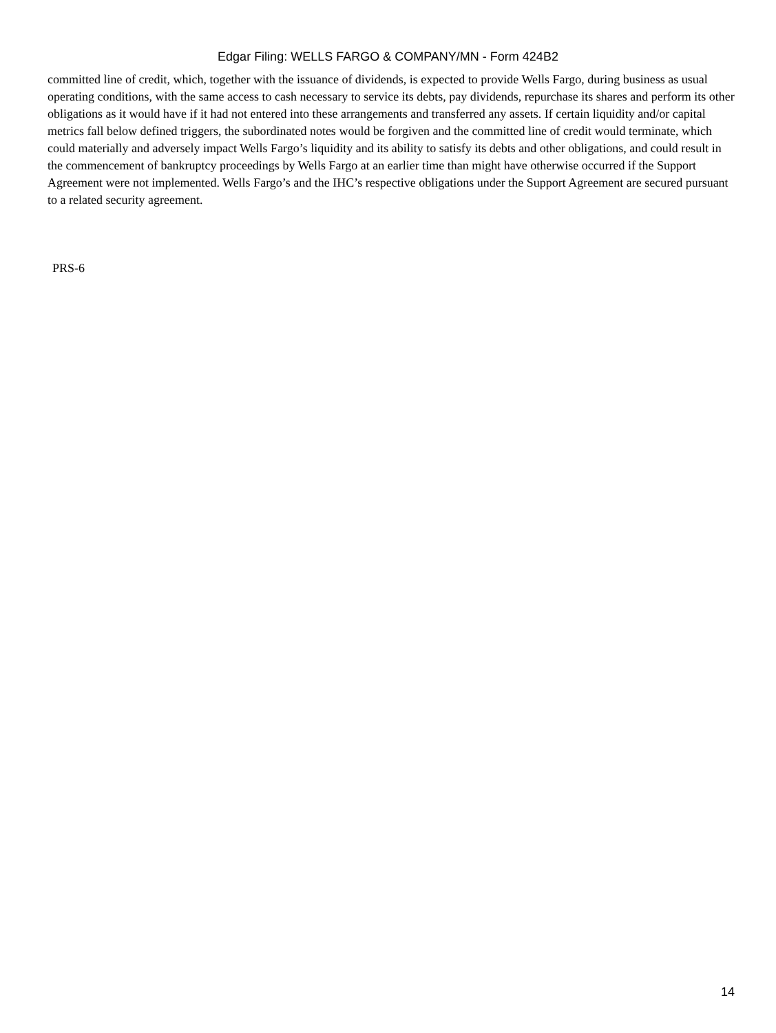Edgar Filing: WELLS FARGO & COMPANY/MN - Form 424B2
committed line of credit, which, together with the issuance of dividends, is expected to provide Wells Fargo, during business as usual operating conditions, with the same access to cash necessary to service its debts, pay dividends, repurchase its shares and perform its other obligations as it would have if it had not entered into these arrangements and transferred any assets. If certain liquidity and/or capital metrics fall below defined triggers, the subordinated notes would be forgiven and the committed line of credit would terminate, which could materially and adversely impact Wells Fargo’s liquidity and its ability to satisfy its debts and other obligations, and could result in the commencement of bankruptcy proceedings by Wells Fargo at an earlier time than might have otherwise occurred if the Support Agreement were not implemented. Wells Fargo’s and the IHC’s respective obligations under the Support Agreement are secured pursuant to a related security agreement.
PRS-6
14